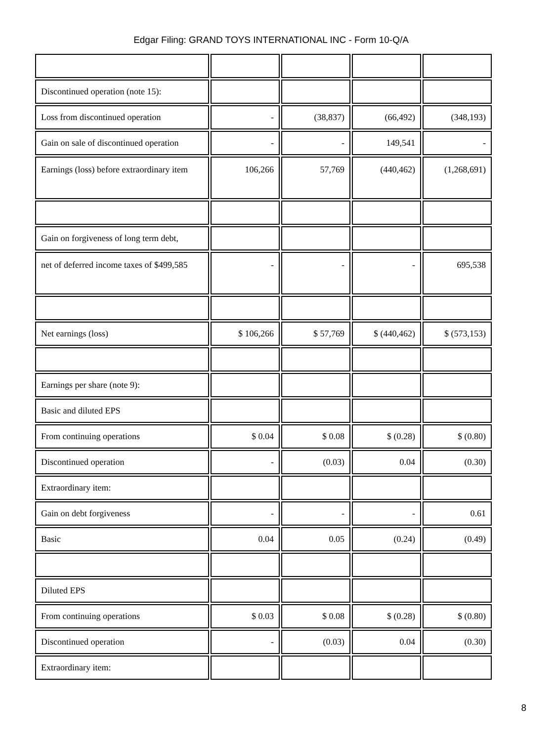Edgar Filing: GRAND TOYS INTERNATIONAL INC - Form 10-Q/A
| Discontinued operation (note 15): | | | | |
| Loss from discontinued operation | - | (38,837) | (66,492) | (348,193) |
| Gain on sale of discontinued operation | - | - | 149,541 | - |
| Earnings (loss) before extraordinary item | 106,266 | 57,769 | (440,462) | (1,268,691) |
| Gain on forgiveness of long term debt, | | | | |
| net of deferred income taxes of $499,585 | - | - | - | 695,538 |
| Net earnings (loss) | $ 106,266 | $ 57,769 | $ (440,462) | $ (573,153) |
| Earnings per share (note 9): | | | | |
| Basic and diluted EPS | | | | |
| From continuing operations | $ 0.04 | $ 0.08 | $ (0.28) | $ (0.80) |
| Discontinued operation | - | (0.03) | 0.04 | (0.30) |
| Extraordinary item: | | | | |
| Gain on debt forgiveness | - | - | - | 0.61 |
| Basic | 0.04 | 0.05 | (0.24) | (0.49) |
| Diluted EPS | | | | |
| From continuing operations | $ 0.03 | $ 0.08 | $ (0.28) | $ (0.80) |
| Discontinued operation | - | (0.03) | 0.04 | (0.30) |
| Extraordinary item: | | | | |
8